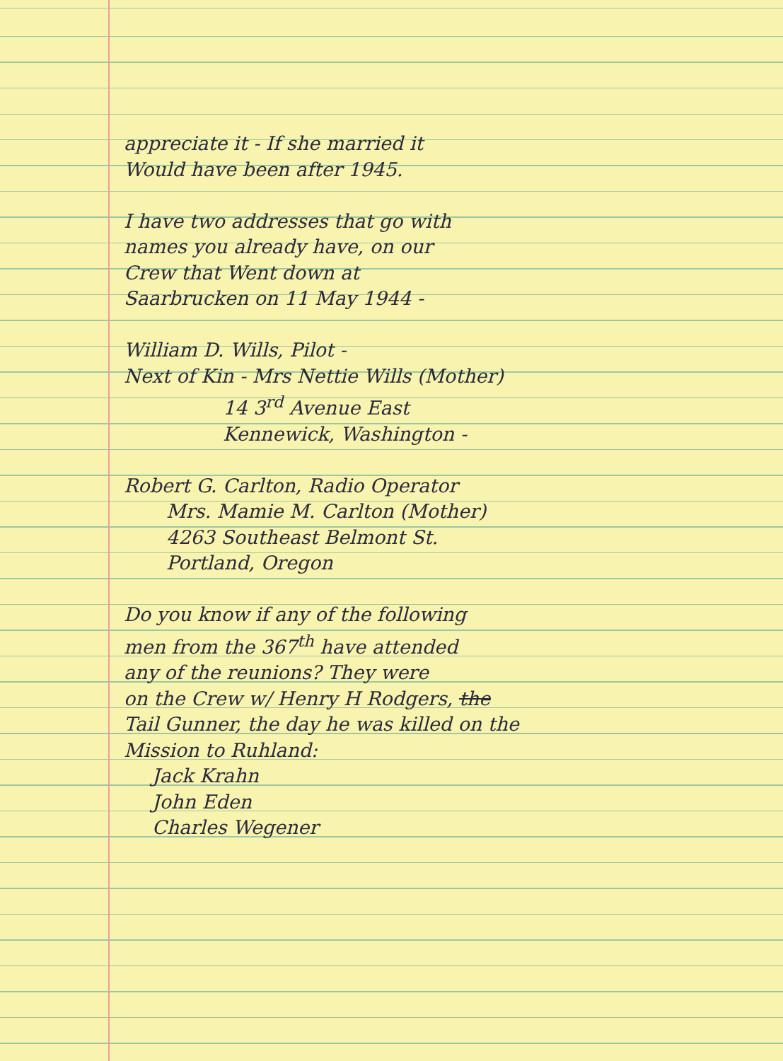appreciate it - If she married it
Would have been after 1945.
I have two addresses that go with
names you already have, on our
Crew that Went down at
Saarbrucken on 11 May 1944 -
William D. Wills, Pilot -
Next of Kin - Mrs Nettie Wills (Mother)
14 3<sup>rd</sup> Avenue East
Kennewick, Washington -
Robert G. Carlton, Radio Operator
Mrs. Mamie M. Carlton (Mother)
4263 Southeast Belmont St.
Portland, Oregon
Do you know if any of the following
men from the 367<sup>th</sup> have attended
any of the reunions? They were
on the Crew w/ Henry H Rodgers, the
Tail Gunner, the day he was killed on the
Mission to Ruhland:
Jack Krahn
John Eden
Charles Wegener